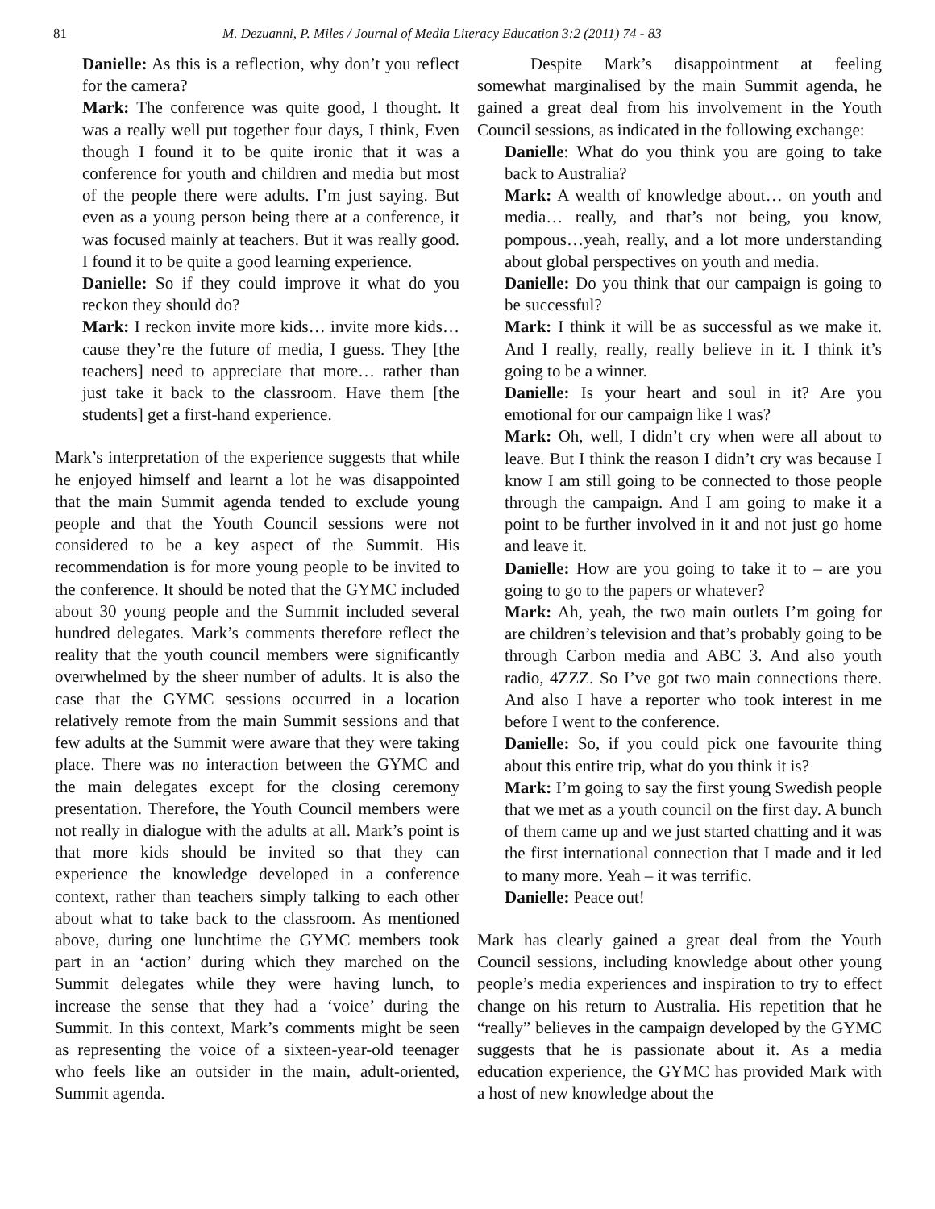81 M. Dezuanni, P. Miles / Journal of Media Literacy Education 3:2 (2011) 74 - 83
Danielle: As this is a reflection, why don’t you reflect for the camera?
Mark: The conference was quite good, I thought. It was a really well put together four days, I think, Even though I found it to be quite ironic that it was a conference for youth and children and media but most of the people there were adults. I’m just saying. But even as a young person being there at a conference, it was focused mainly at teachers. But it was really good. I found it to be quite a good learning experience.
Danielle: So if they could improve it what do you reckon they should do?
Mark: I reckon invite more kids… invite more kids… cause they’re the future of media, I guess. They [the teachers] need to appreciate that more… rather than just take it back to the classroom. Have them [the students] get a first-hand experience.
Mark’s interpretation of the experience suggests that while he enjoyed himself and learnt a lot he was disappointed that the main Summit agenda tended to exclude young people and that the Youth Council sessions were not considered to be a key aspect of the Summit. His recommendation is for more young people to be invited to the conference. It should be noted that the GYMC included about 30 young people and the Summit included several hundred delegates. Mark’s comments therefore reflect the reality that the youth council members were significantly overwhelmed by the sheer number of adults. It is also the case that the GYMC sessions occurred in a location relatively remote from the main Summit sessions and that few adults at the Summit were aware that they were taking place. There was no interaction between the GYMC and the main delegates except for the closing ceremony presentation. Therefore, the Youth Council members were not really in dialogue with the adults at all. Mark’s point is that more kids should be invited so that they can experience the knowledge developed in a conference context, rather than teachers simply talking to each other about what to take back to the classroom. As mentioned above, during one lunchtime the GYMC members took part in an ‘action’ during which they marched on the Summit delegates while they were having lunch, to increase the sense that they had a ‘voice’ during the Summit. In this context, Mark’s comments might be seen as representing the voice of a sixteen-year-old teenager who feels like an outsider in the main, adult-oriented, Summit agenda.
Despite Mark’s disappointment at feeling somewhat marginalised by the main Summit agenda, he gained a great deal from his involvement in the Youth Council sessions, as indicated in the following exchange:
Danielle: What do you think you are going to take back to Australia?
Mark: A wealth of knowledge about… on youth and media… really, and that’s not being, you know, pompous…yeah, really, and a lot more understanding about global perspectives on youth and media.
Danielle: Do you think that our campaign is going to be successful?
Mark: I think it will be as successful as we make it. And I really, really, really believe in it. I think it’s going to be a winner.
Danielle: Is your heart and soul in it? Are you emotional for our campaign like I was?
Mark: Oh, well, I didn’t cry when were all about to leave. But I think the reason I didn’t cry was because I know I am still going to be connected to those people through the campaign. And I am going to make it a point to be further involved in it and not just go home and leave it.
Danielle: How are you going to take it to – are you going to go to the papers or whatever?
Mark: Ah, yeah, the two main outlets I’m going for are children’s television and that’s probably going to be through Carbon media and ABC 3. And also youth radio, 4ZZZ. So I’ve got two main connections there. And also I have a reporter who took interest in me before I went to the conference.
Danielle: So, if you could pick one favourite thing about this entire trip, what do you think it is?
Mark: I’m going to say the first young Swedish people that we met as a youth council on the first day. A bunch of them came up and we just started chatting and it was the first international connection that I made and it led to many more. Yeah – it was terrific.
Danielle: Peace out!
Mark has clearly gained a great deal from the Youth Council sessions, including knowledge about other young people’s media experiences and inspiration to try to effect change on his return to Australia. His repetition that he “really” believes in the campaign developed by the GYMC suggests that he is passionate about it. As a media education experience, the GYMC has provided Mark with a host of new knowledge about the